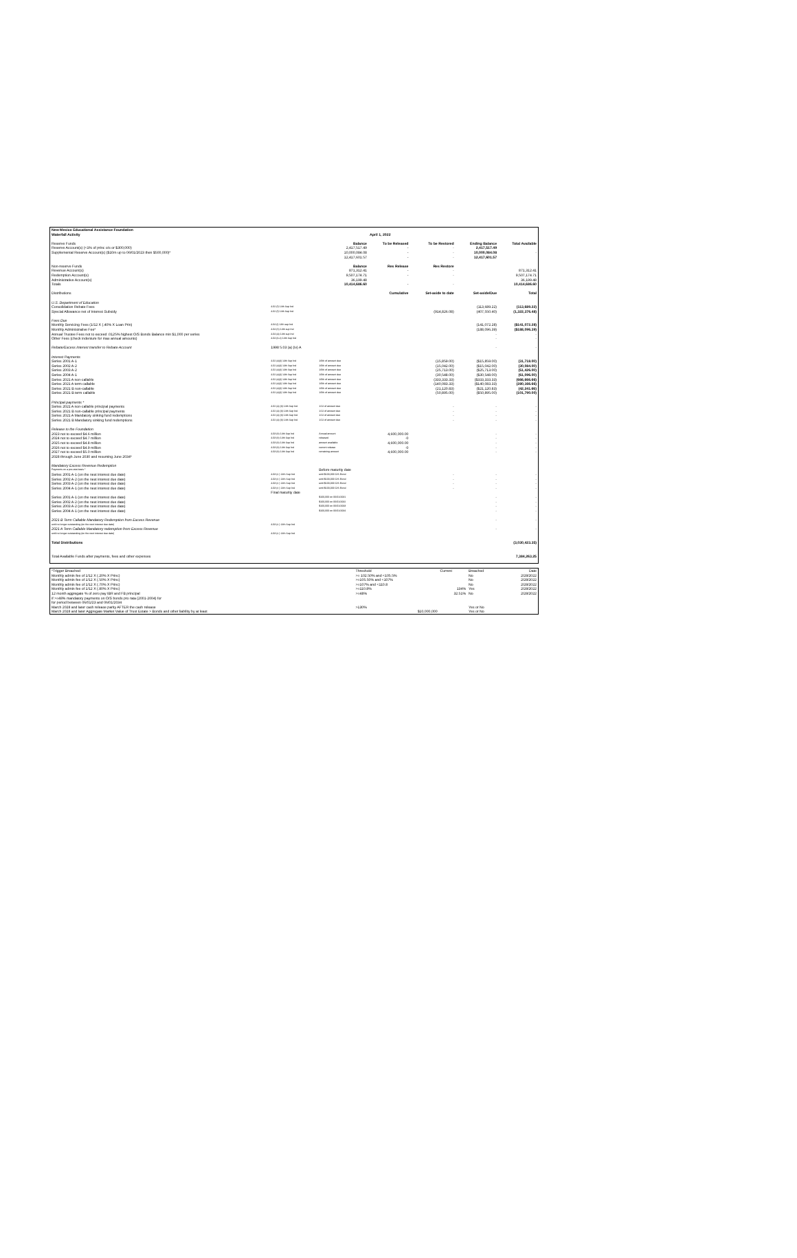| New Mexico Educational Assistance Foundation | | | | | | |
| Waterfall Activity | | | April 1, 2022 | | | |
| Reserve Funds | | Balance | To be Released | To be Restored | Ending Balance | Total Available |
| Reserve Account(s) (<1% of princ o/s or $300,000) | | 2,417,517.49 | - | - | 2,417,517.49 | |
| Supplemental Reserve Account(s) ($10m up to 06/01/2023 then $500,000)* | | 10,000,084.08 | - | - | 10,000,084.08 | - |
| | | 12,417,601.57 | - | - | 12,417,601.57 | |
| Non-reserve Funds | | Balance | Res Release | Res Restore | | |
| Revenue Account(s) | | 871,312.41 | - | - | | 871,312.41 |
| Redemption Account(s) | | 9,507,174.71 | - | - | | 9,507,174.71 |
| Administrative Account(s) | | 36,199.48 | | | | 36,199.48 |
| Totals | | 10,414,686.60 | - | - | | 10,414,686.60 |
| Distributions | | | Cumulative | Set-aside to date | Set-aside/Due | Total |
| U.S. Department of Education | | | | | | |
| Consolidation Rebate Fees | 4.02 (f) 14th Sup Ind | | | | (113,689.22) | (113,689.22) |
| Special Allowance net of Interest Subsidy | 4.02 (f) 14th Sup Ind | | | (914,826.08) | (407,550.40) | (1,322,376.48) |
| Fees Due | | | | | | |
| Monthly Servicing Fees (1/12 X (.40% X Loan Prin) | 4.04 (i) 14th sup Ind | | | | (141,072.28) | ($141,072.28) |
| Monthly Administrative Fee* | 4.04 (h) 14th sup Ind | | | | (188,096.39) | ($188,096.39) |
| Annual Trustee Fees not to exceed .0125% highest O/S Bonds Balance min $1,000 per series | 4.04 (a) 14th sup Ind | | | | - | - |
| Other Fees (check indenture for max annual amounts) | 4.04 (b-c) 14th Sup Ind | | | | - | - |
| Rebate/Excess Interest transfer to Rebate Account | 1998 5.03 (a) (iv) A | | | | - | - |
| Interest Payments | | | | | | |
| Series 2001 A-1 | 4.02 (a)(i) 14th Sup Ind | 1/6th of amount due | | (15,859.00) | ($15,859.00) | (31,718.00) |
| Series 2002 A-2 | 4.02 (a)(i) 14th Sup Ind | 1/6th of amount due | | (15,042.00) | ($15,042.00) | (30,084.00) |
| Series 2003 A-2 | 4.02 (a)(i) 14th Sup Ind | 1/6th of amount due | | (25,713.00) | ($25,713.00) | (51,426.00) |
| Series 2004 A-1 | 4.02 (a)(i) 14th Sup Ind | 1/6th of amount due | | (30,548.00) | ($30,548.00) | (61,096.00) |
| Series 2021 A non-callable | 4.02 (a)(i) 14th Sup Ind | 1/6th of amount due | | (333,333.33) | ($333,333.33) | (666,666.66) |
| Series 2021 A term callable | 4.02 (a)(i) 14th Sup Ind | 1/6th of amount due | | (140,083.33) | ($140,083.33) | (280,166.66) |
| Series 2021 B non-callable | 4.02 (a)(i) 14th Sup Ind | 1/6th of amount due | | (21,120.83) | ($21,120.83) | (42,241.66) |
| Series 2021 B term callable | 4.02 (a)(i) 14th Sup Ind | 1/6th of amount due | | (50,895.00) | ($50,895.00) | (101,790.00) |
| Principal payments * | | | | | | |
| Series 2021 A non-callable principal payments | 4.02 (a) (ii) 14th Sup Ind | 1/12 of amount due | | - | - | - |
| Series 2021 B non-callable principal payments | 4.02 (a) (ii) 14th Sup Ind | 1/12 of amount due | | - | - | - |
| Series 2021 A Mandatory sinking fund redemptions | 4.02 (a) (ii) 14th Sup Ind | 1/12 of amount due | | - | - | - |
| Series 2021 B Mandatory sinking fund redemptions | 4.02 (a) (ii) 14th Sup Ind | 1/12 of amount due | | - | - | - |
| Release to the Foundation | | | | | | |
| 2023 not to exceed $4.6 million | 4.03 (b) 14th Sup Ind | Annual amount | 4,600,000.00 | | - | - |
| 2024 not to exceed $4.7 million | 4.03 (b) 14th Sup Ind | released | -0 | | - | - |
| 2025 not to exceed $4.8 million | 4.03 (b) 14th Sup Ind | amount available | 4,600,000.00 | | - | - |
| 2026 not to exceed $4.9 million | 4.03 (b) 14th Sup Ind | current release | -0 | | - | - |
| 2027 not to exceed $5.0 million | 4.03 (b) 14th Sup Ind | remaining amount | 4,600,000.00 | | - | - |
| 2028 through June 2030 and resuming June 2034* | | | | | | |
| Mandatory Excess Revenue Redemption | | | | | | |
| Payments on a pro-rata basis * | | Before maturity date | | | | |
| Series 2001 A-1 (on the next interest due date) | 4.03 (c ) 14th Sup Ind | until $100,000 O/S Bond | | - | - | - |
| Series 2002 A-2 (on the next interest due date) | 4.03 (c ) 14th Sup Ind | until $100,000 O/S Bond | | - | - | - |
| Series 2003 A-2 (on the next interest due date) | 4.03 (c ) 14th Sup Ind | until $100,000 O/S Bond | | - | - | - |
| Series 2004 A-1 (on the next interest due date) | 4.03 (c ) 14th Sup Ind | until $100,000 O/S Bond | | - | - | - |
| | Final maturity date | | | | | |
| Series 2001 A-1 (on the next interest due date) | | $100,000 on 06/01/2031 | | | - | - |
| Series 2002 A-2 (on the next interest due date) | | $100,000 on 06/01/2032 | | | - | - |
| Series 2003 A-2 (on the next interest due date) | | $100,000 on 06/01/2033 | | | - | - |
| Series 2004 A-1 (on the next interest due date) | | $100,000 on 06/01/2034 | | | - | - |
| 2021 B Term Callable Mandatory Redemption from Excess Revenue | | | | | - | - |
| until no longer outstanding (on the next interest due date) | 4.03 (c ) 14th Sup Ind | | | | | |
| 2021 A Term Callable Mandatory redemption from Excess Revenue | | | | | - | - |
| until no longer outstanding (on the next interest due date) | 4.03 (c ) 14th Sup Ind | | | | | |
| Total Distributions | | | | | | (3,030,423.35) |
| Total Available Funds after payments, fees and other expenses | | | | | | 7,384,263.25 |
| *Trigger Breached | Threshold | Current | Breached | Date |
| Monthly admin fee of 1/12 X (.20% X Princ) | >= 102.50% and <105.5% | | No | 2/28/2022 |
| Monthly admin fee of 1/12 X (.50% X Princ) | >=105.50% and <107% | | No | 2/28/2022 |
| Monthly admin fee of 1/12 X (.70% X Princ) | >=107% and <110.8 | | No | 2/28/2022 |
| Monthly admin fee of 1/12 X (.80% X Princ) | >=110.8% | 134% | Yes | 2/28/2022 |
| 12 month aggregate % of zero pay IBR and FB principal | >=48% | 32.51% | No | 2/28/2022 |
| if >=48% mandatory payments on O/S bonds pro rata (2001-2004) for | | | | |
| for period between 06/01/23 and 06/01/2034 | | | | |
| March 2028 and later cash release parity AFTER the cash release | >130% | | Yes or No | |
| March 2028 and later Aggregate Market Value of Trust Estate > Bonds and other liability by at least | $10,000,000 | | Yes or No | |